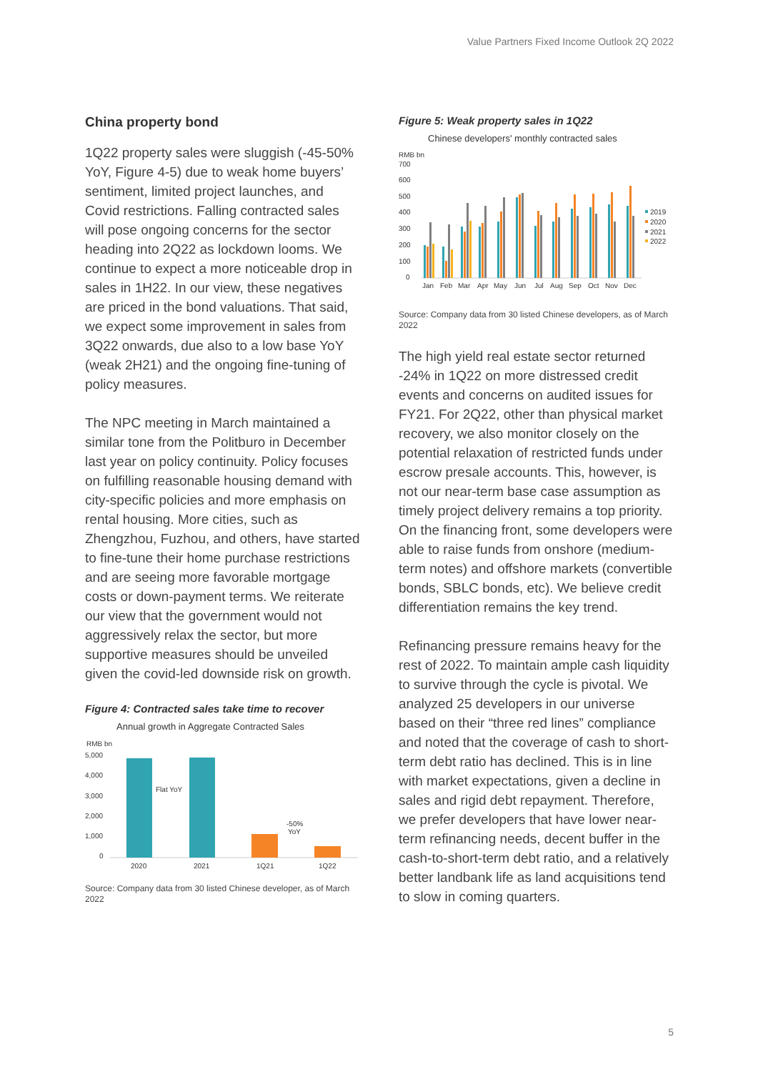Value Partners Fixed Income Outlook 2Q 2022
China property bond
1Q22 property sales were sluggish (-45-50% YoY, Figure 4-5) due to weak home buyers’ sentiment, limited project launches, and Covid restrictions. Falling contracted sales will pose ongoing concerns for the sector heading into 2Q22 as lockdown looms. We continue to expect a more noticeable drop in sales in 1H22. In our view, these negatives are priced in the bond valuations. That said, we expect some improvement in sales from 3Q22 onwards, due also to a low base YoY (weak 2H21) and the ongoing fine-tuning of policy measures.
The NPC meeting in March maintained a similar tone from the Politburo in December last year on policy continuity. Policy focuses on fulfilling reasonable housing demand with city-specific policies and more emphasis on rental housing. More cities, such as Zhengzhou, Fuzhou, and others, have started to fine-tune their home purchase restrictions and are seeing more favorable mortgage costs or down-payment terms. We reiterate our view that the government would not aggressively relax the sector, but more supportive measures should be unveiled given the covid-led downside risk on growth.
Figure 4: Contracted sales take time to recover
Annual growth in Aggregate Contracted Sales
RMB bn
5,000
4,000
3,000
2,000
1,000
0
Flat YoY
-50%
YoY
2020
2021
1Q21
1Q22
Source: Company data from 30 listed Chinese developer, as of March 2022
Figure 5: Weak property sales in 1Q22
Chinese developers' monthly contracted sales
RMB bn
700
600
500
400
300
200
100
0
2019
2020
2021
2022
Jan
Feb
Mar
Apr
May
Jun
Jul
Aug
Sep
Oct
Nov
Dec
Source: Company data from 30 listed Chinese developers, as of March 2022
The high yield real estate sector returned -24% in 1Q22 on more distressed credit events and concerns on audited issues for FY21. For 2Q22, other than physical market recovery, we also monitor closely on the potential relaxation of restricted funds under escrow presale accounts. This, however, is not our near-term base case assumption as timely project delivery remains a top priority. On the financing front, some developers were able to raise funds from onshore (medium-term notes) and offshore markets (convertible bonds, SBLC bonds, etc). We believe credit differentiation remains the key trend.
Refinancing pressure remains heavy for the rest of 2022. To maintain ample cash liquidity to survive through the cycle is pivotal. We analyzed 25 developers in our universe based on their “three red lines” compliance and noted that the coverage of cash to short-term debt ratio has declined. This is in line with market expectations, given a decline in sales and rigid debt repayment. Therefore, we prefer developers that have lower near-term refinancing needs, decent buffer in the cash-to-short-term debt ratio, and a relatively better landbank life as land acquisitions tend to slow in coming quarters.
5